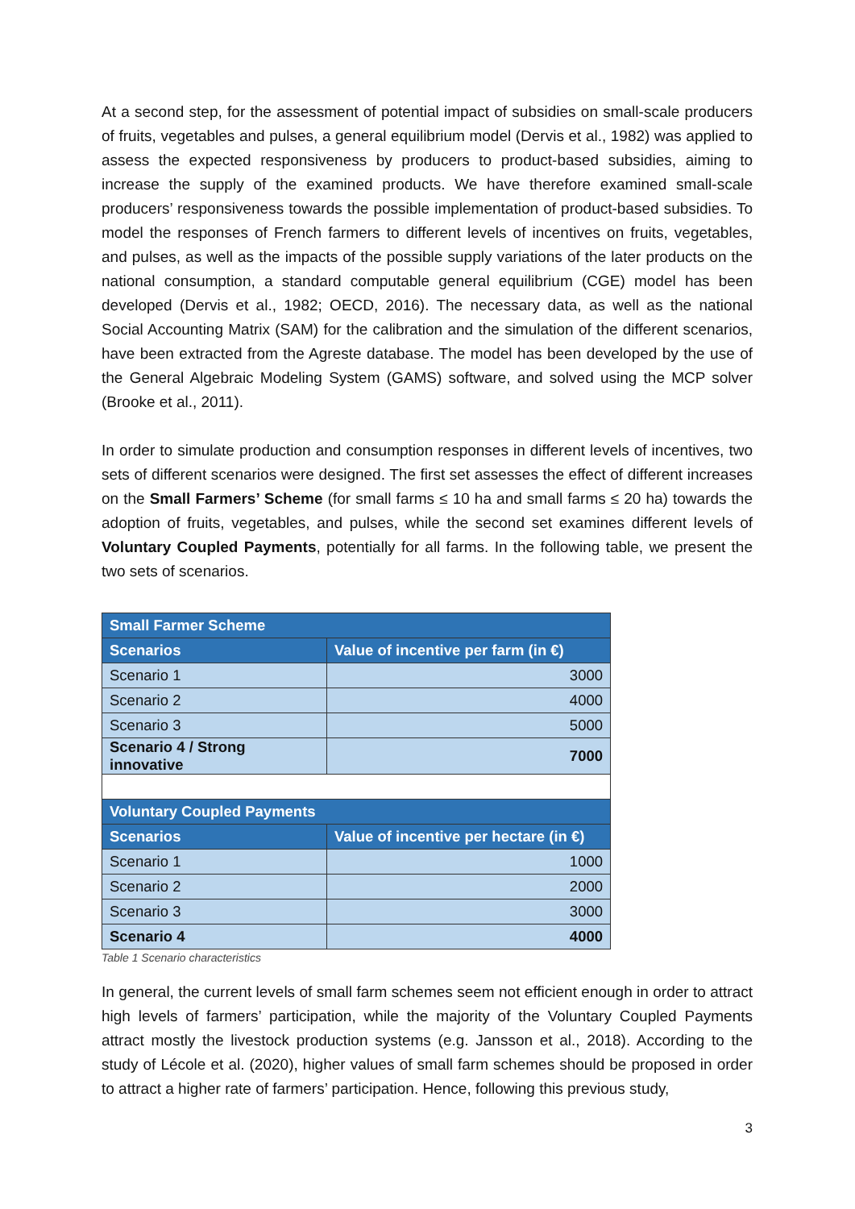At a second step, for the assessment of potential impact of subsidies on small-scale producers of fruits, vegetables and pulses, a general equilibrium model (Dervis et al., 1982) was applied to assess the expected responsiveness by producers to product-based subsidies, aiming to increase the supply of the examined products. We have therefore examined small-scale producers’ responsiveness towards the possible implementation of product-based subsidies. To model the responses of French farmers to different levels of incentives on fruits, vegetables, and pulses, as well as the impacts of the possible supply variations of the later products on the national consumption, a standard computable general equilibrium (CGE) model has been developed (Dervis et al., 1982; OECD, 2016). The necessary data, as well as the national Social Accounting Matrix (SAM) for the calibration and the simulation of the different scenarios, have been extracted from the Agreste database. The model has been developed by the use of the General Algebraic Modeling System (GAMS) software, and solved using the MCP solver (Brooke et al., 2011).
In order to simulate production and consumption responses in different levels of incentives, two sets of different scenarios were designed. The first set assesses the effect of different increases on the Small Farmers’ Scheme (for small farms ≤ 10 ha and small farms ≤ 20 ha) towards the adoption of fruits, vegetables, and pulses, while the second set examines different levels of Voluntary Coupled Payments, potentially for all farms. In the following table, we present the two sets of scenarios.
| Small Farmer Scheme | |
| --- | --- |
| Scenarios | Value of incentive per farm (in €) |
| Scenario 1 | 3000 |
| Scenario 2 | 4000 |
| Scenario 3 | 5000 |
| Scenario 4 / Strong innovative | 7000 |
| Voluntary Coupled Payments | |
| Scenarios | Value of incentive per hectare (in €) |
| Scenario 1 | 1000 |
| Scenario 2 | 2000 |
| Scenario 3 | 3000 |
| Scenario 4 | 4000 |
Table 1 Scenario characteristics
In general, the current levels of small farm schemes seem not efficient enough in order to attract high levels of farmers’ participation, while the majority of the Voluntary Coupled Payments attract mostly the livestock production systems (e.g. Jansson et al., 2018). According to the study of Lécole et al. (2020), higher values of small farm schemes should be proposed in order to attract a higher rate of farmers’ participation. Hence, following this previous study,
3